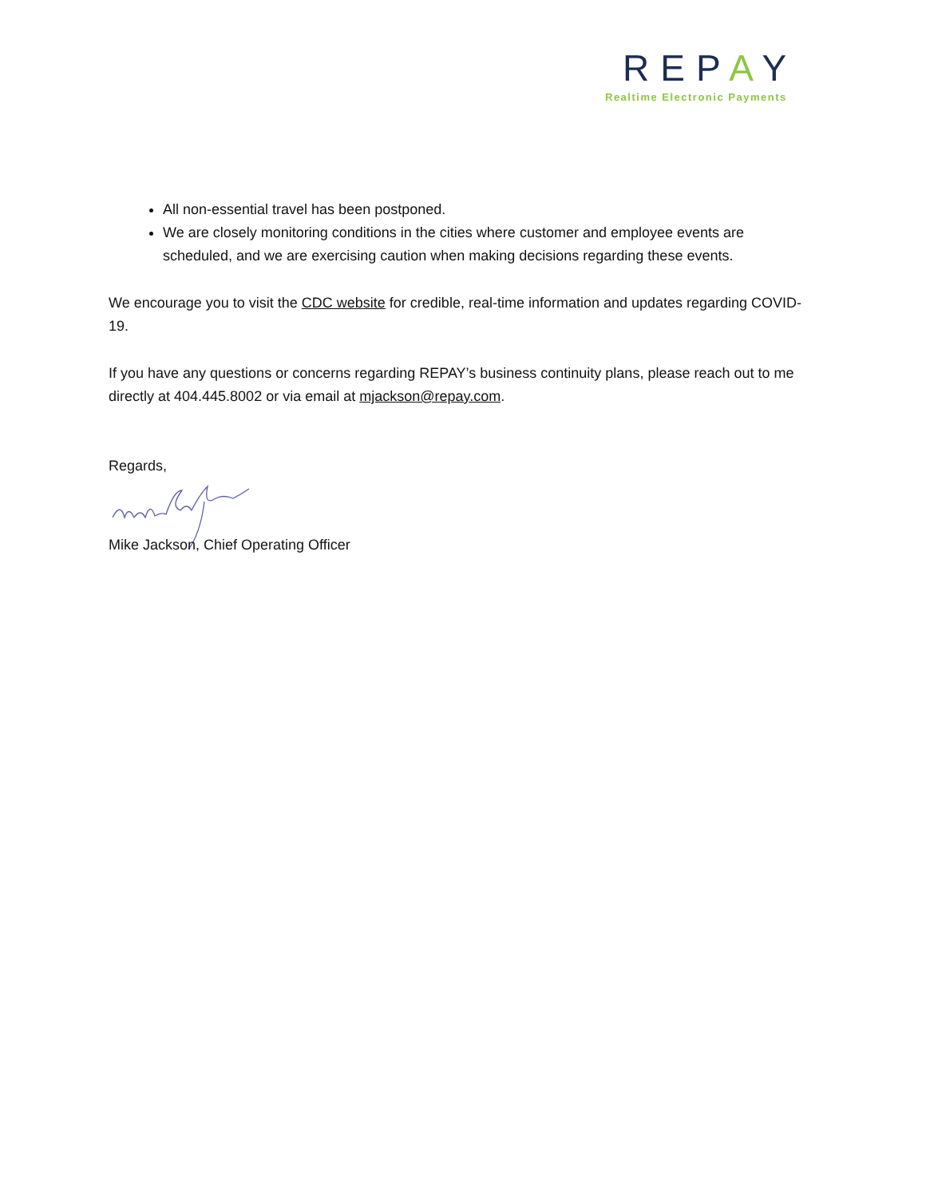REPAY
Realtime Electronic Payments
All non-essential travel has been postponed.
We are closely monitoring conditions in the cities where customer and employee events are scheduled, and we are exercising caution when making decisions regarding these events.
We encourage you to visit the CDC website for credible, real-time information and updates regarding COVID-19.
If you have any questions or concerns regarding REPAY’s business continuity plans, please reach out to me directly at 404.445.8002 or via email at mjackson@repay.com.
Regards,
Mike Jackson, Chief Operating Officer